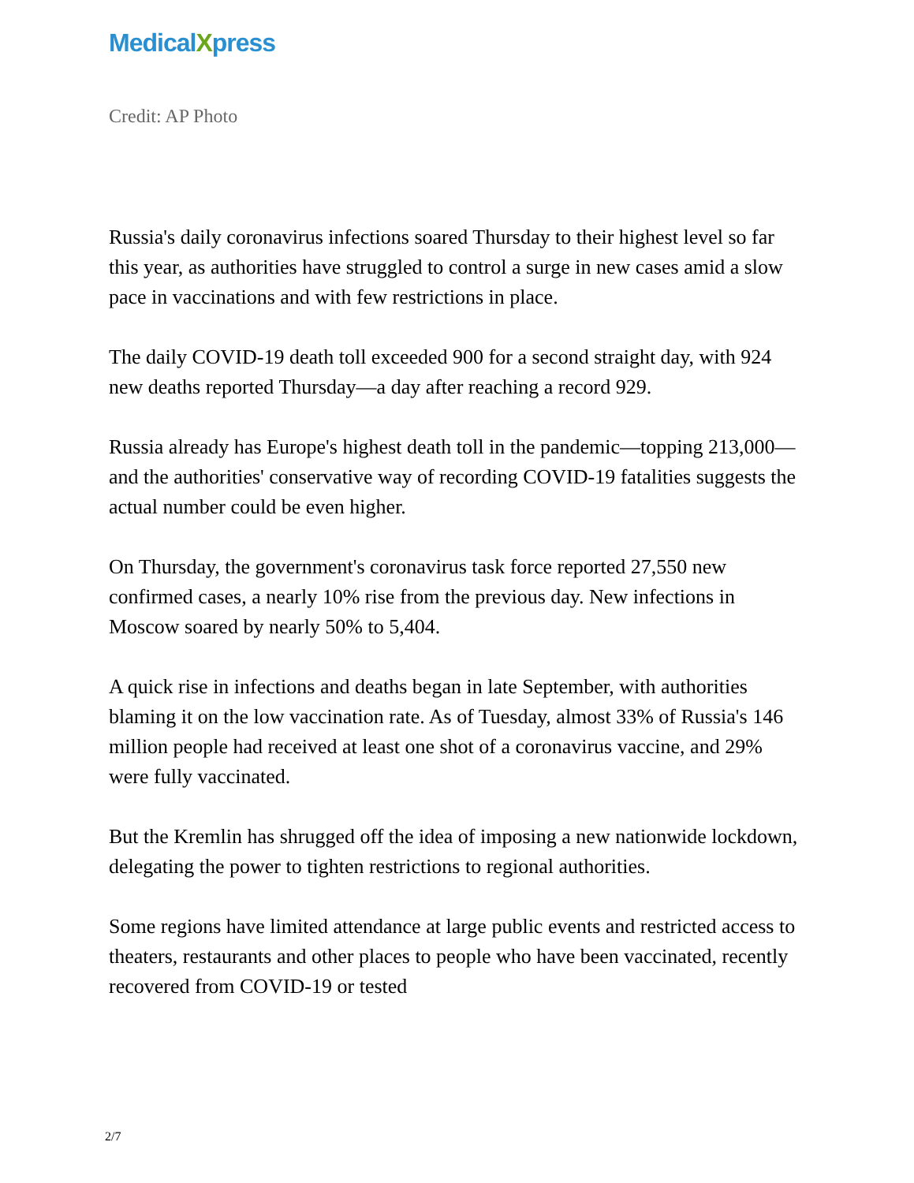MedicalXpress
Credit: AP Photo
Russia's daily coronavirus infections soared Thursday to their highest level so far this year, as authorities have struggled to control a surge in new cases amid a slow pace in vaccinations and with few restrictions in place.
The daily COVID-19 death toll exceeded 900 for a second straight day, with 924 new deaths reported Thursday—a day after reaching a record 929.
Russia already has Europe's highest death toll in the pandemic—topping 213,000—and the authorities' conservative way of recording COVID-19 fatalities suggests the actual number could be even higher.
On Thursday, the government's coronavirus task force reported 27,550 new confirmed cases, a nearly 10% rise from the previous day. New infections in Moscow soared by nearly 50% to 5,404.
A quick rise in infections and deaths began in late September, with authorities blaming it on the low vaccination rate. As of Tuesday, almost 33% of Russia's 146 million people had received at least one shot of a coronavirus vaccine, and 29% were fully vaccinated.
But the Kremlin has shrugged off the idea of imposing a new nationwide lockdown, delegating the power to tighten restrictions to regional authorities.
Some regions have limited attendance at large public events and restricted access to theaters, restaurants and other places to people who have been vaccinated, recently recovered from COVID-19 or tested
2/7